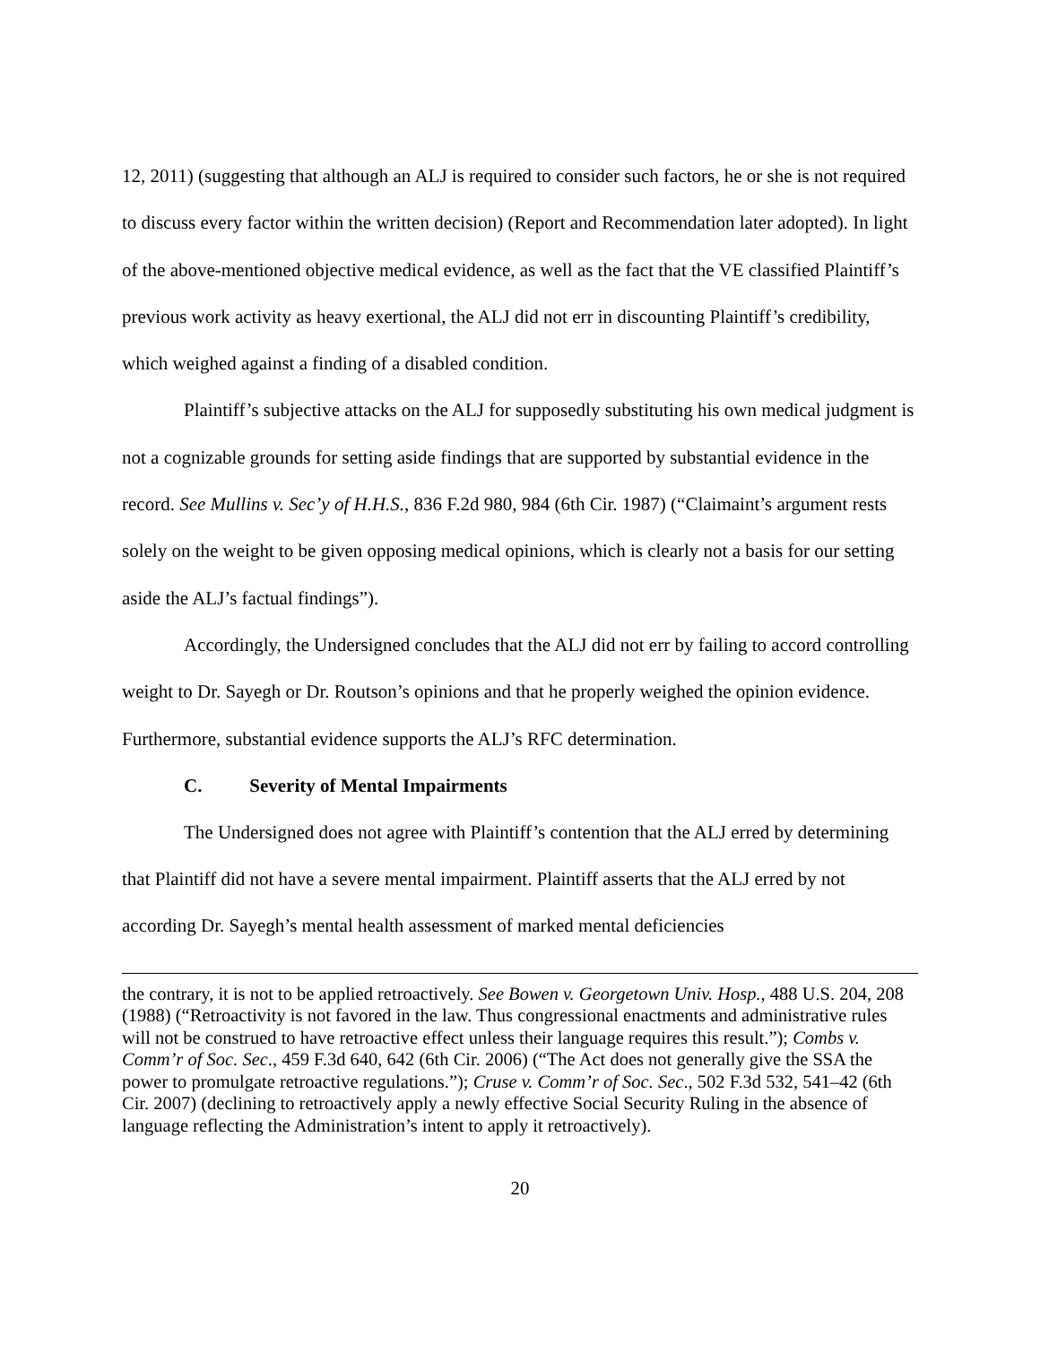12, 2011) (suggesting that although an ALJ is required to consider such factors, he or she is not required to discuss every factor within the written decision) (Report and Recommendation later adopted). In light of the above-mentioned objective medical evidence, as well as the fact that the VE classified Plaintiff’s previous work activity as heavy exertional, the ALJ did not err in discounting Plaintiff’s credibility, which weighed against a finding of a disabled condition.
Plaintiff’s subjective attacks on the ALJ for supposedly substituting his own medical judgment is not a cognizable grounds for setting aside findings that are supported by substantial evidence in the record. See Mullins v. Sec’y of H.H.S., 836 F.2d 980, 984 (6th Cir. 1987) (“Claimaint’s argument rests solely on the weight to be given opposing medical opinions, which is clearly not a basis for our setting aside the ALJ’s factual findings”).
Accordingly, the Undersigned concludes that the ALJ did not err by failing to accord controlling weight to Dr. Sayegh or Dr. Routson’s opinions and that he properly weighed the opinion evidence. Furthermore, substantial evidence supports the ALJ’s RFC determination.
C. Severity of Mental Impairments
The Undersigned does not agree with Plaintiff’s contention that the ALJ erred by determining that Plaintiff did not have a severe mental impairment. Plaintiff asserts that the ALJ erred by not according Dr. Sayegh’s mental health assessment of marked mental deficiencies
the contrary, it is not to be applied retroactively. See Bowen v. Georgetown Univ. Hosp., 488 U.S. 204, 208 (1988) (“Retroactivity is not favored in the law. Thus congressional enactments and administrative rules will not be construed to have retroactive effect unless their language requires this result.”); Combs v. Comm’r of Soc. Sec., 459 F.3d 640, 642 (6th Cir. 2006) (“The Act does not generally give the SSA the power to promulgate retroactive regulations.”); Cruse v. Comm’r of Soc. Sec., 502 F.3d 532, 541–42 (6th Cir. 2007) (declining to retroactively apply a newly effective Social Security Ruling in the absence of language reflecting the Administration’s intent to apply it retroactively).
20